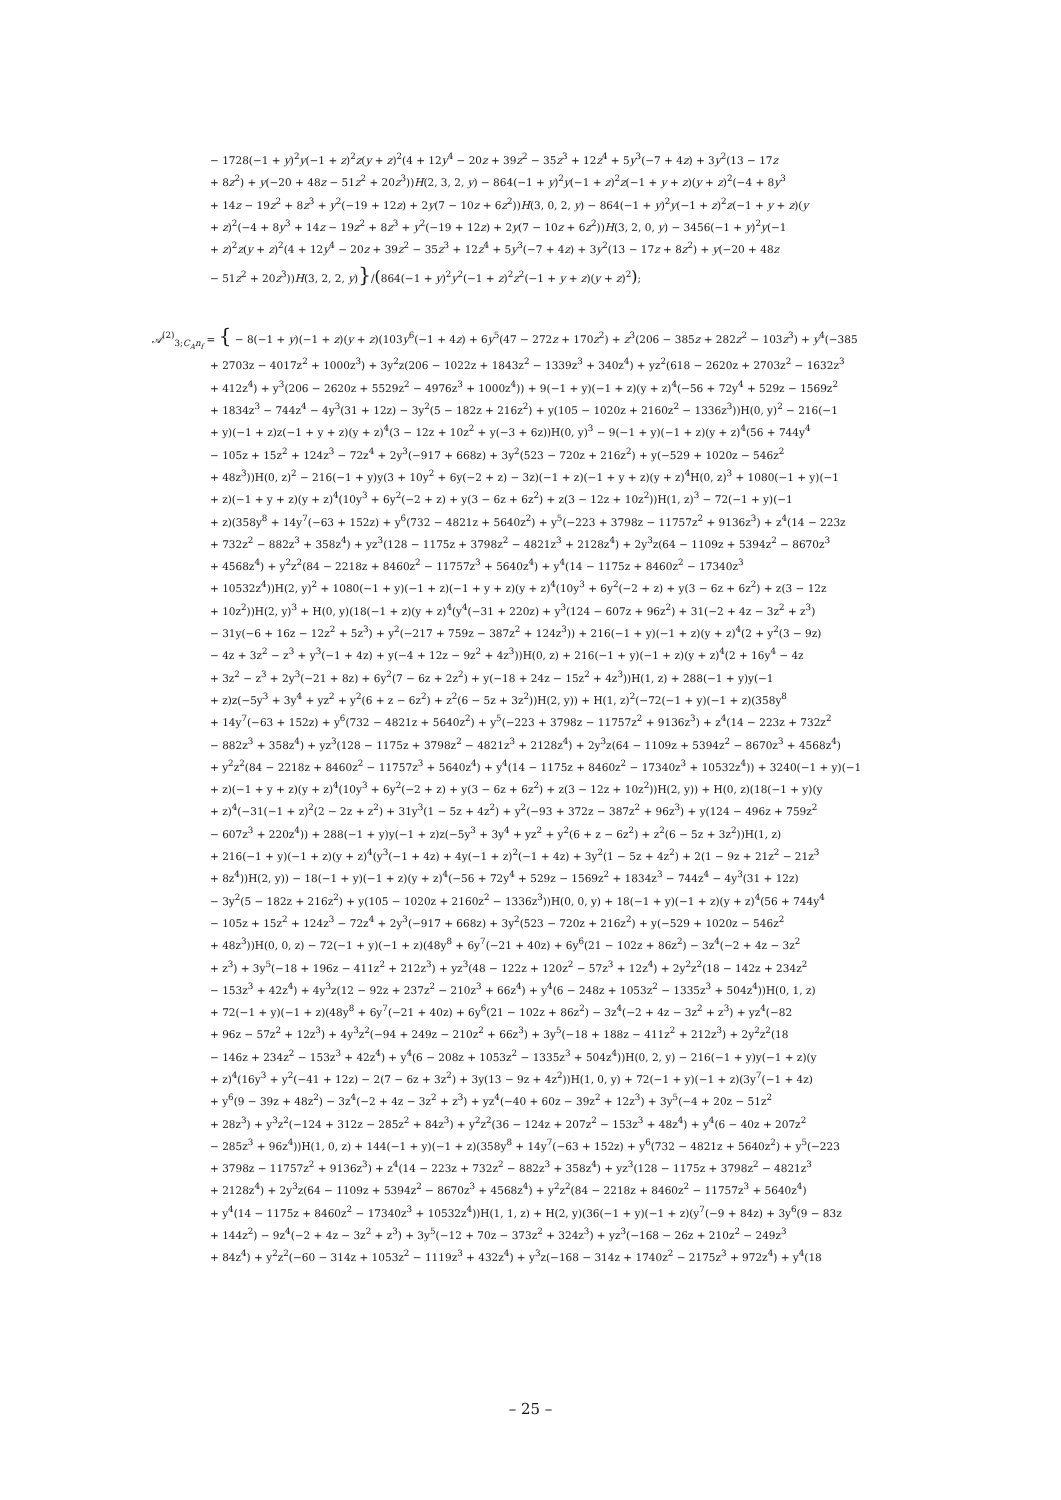− 1728(−1 + y)<sup>2</sup>y(−1 + z)<sup>2</sup>z(y + z)<sup>2</sup>(4 + 12y<sup>4</sup> − 20z + 39z<sup>2</sup> − 35z<sup>3</sup> + 12z<sup>4</sup> + 5y<sup>3</sup>(−7 + 4z) + 3y<sup>2</sup>(13 − 17z
+ 8z<sup>2</sup>) + y(−20 + 48z − 51z<sup>2</sup> + 20z<sup>3</sup>))H(2, 3, 2, y) − 864(−1 + y)<sup>2</sup>y(−1 + z)<sup>2</sup>z(−1 + y + z)(y + z)<sup>2</sup>(−4 + 8y<sup>3</sup>
+ 14z − 19z<sup>2</sup> + 8z<sup>3</sup> + y<sup>2</sup>(−19 + 12z) + 2y(7 − 10z + 6z<sup>2</sup>))H(3, 0, 2, y) − 864(−1 + y)<sup>2</sup>y(−1 + z)<sup>2</sup>z(−1 + y + z)(y
+ z)<sup>2</sup>(−4 + 8y<sup>3</sup> + 14z − 19z<sup>2</sup> + 8z<sup>3</sup> + y<sup>2</sup>(−19 + 12z) + 2y(7 − 10z + 6z<sup>2</sup>))H(3, 2, 0, y) − 3456(−1 + y)<sup>2</sup>y(−1
+ z)<sup>2</sup>z(y + z)<sup>2</sup>(4 + 12y<sup>4</sup> − 20z + 39z<sup>2</sup> − 35z<sup>3</sup> + 12z<sup>4</sup> + 5y<sup>3</sup>(−7 + 4z) + 3y<sup>2</sup>(13 − 17z + 8z<sup>2</sup>) + y(−20 + 48z
− 51z<sup>2</sup> + 20z<sup>3</sup>))H(3, 2, 2, y)}/(864(−1 + y)<sup>2</sup>y<sup>2</sup>(−1 + z)<sup>2</sup>z<sup>2</sup>(−1 + y + z)(y + z)<sup>2</sup>);
𝒜<sup>(2)</sup><sub>3;C<sub>A</sub>n<sub>f</sub></sub> = { − 8(−1 + y)(−1 + z)(y + z)(103y<sup>6</sup>(−1 + 4z) + 6y<sup>5</sup>(47 − 272z + 170z<sup>2</sup>) + z<sup>3</sup>(206 − 385z + 282z<sup>2</sup> − 103z<sup>3</sup>) + y<sup>4</sup>(−385
+ 2703z − 4017z<sup>2</sup> + 1000z<sup>3</sup>) + 3y<sup>2</sup>z(206 − 1022z + 1843z<sup>2</sup> − 1339z<sup>3</sup> + 340z<sup>4</sup>) + yz<sup>2</sup>(618 − 2620z + 2703z<sup>2</sup> − 1632z<sup>3</sup>
+ 412z<sup>4</sup>) + y<sup>3</sup>(206 − 2620z + 5529z<sup>2</sup> − 4976z<sup>3</sup> + 1000z<sup>4</sup>)) + 9(−1 + y)(−1 + z)(y + z)<sup>4</sup>(−56 + 72y<sup>4</sup> + 529z − 1569z<sup>2</sup>
+ 1834z<sup>3</sup> − 744z<sup>4</sup> − 4y<sup>3</sup>(31 + 12z) − 3y<sup>2</sup>(5 − 182z + 216z<sup>2</sup>) + y(105 − 1020z + 2160z<sup>2</sup> − 1336z<sup>3</sup>))H(0, y)<sup>2</sup> − 216(−1
+ y)(−1 + z)z(−1 + y + z)(y + z)<sup>4</sup>(3 − 12z + 10z<sup>2</sup> + y(−3 + 6z))H(0, y)<sup>3</sup> − 9(−1 + y)(−1 + z)(y + z)<sup>4</sup>(56 + 744y<sup>4</sup>
− 105z + 15z<sup>2</sup> + 124z<sup>3</sup> − 72z<sup>4</sup> + 2y<sup>3</sup>(−917 + 668z) + 3y<sup>2</sup>(523 − 720z + 216z<sup>2</sup>) + y(−529 + 1020z − 546z<sup>2</sup>
+ 48z<sup>3</sup>))H(0, z)<sup>2</sup> − 216(−1 + y)y(3 + 10y<sup>2</sup> + 6y(−2 + z) − 3z)(−1 + z)(−1 + y + z)(y + z)<sup>4</sup>H(0, z)<sup>3</sup> + 1080(−1 + y)(−1
+ z)(−1 + y + z)(y + z)<sup>4</sup>(10y<sup>3</sup> + 6y<sup>2</sup>(−2 + z) + y(3 − 6z + 6z<sup>2</sup>) + z(3 − 12z + 10z<sup>2</sup>))H(1, z)<sup>3</sup> − 72(−1 + y)(−1
+ z)(358y<sup>8</sup> + 14y<sup>7</sup>(−63 + 152z) + y<sup>6</sup>(732 − 4821z + 5640z<sup>2</sup>) + y<sup>5</sup>(−223 + 3798z − 11757z<sup>2</sup> + 9136z<sup>3</sup>) + z<sup>4</sup>(14 − 223z
+ 732z<sup>2</sup> − 882z<sup>3</sup> + 358z<sup>4</sup>) + yz<sup>3</sup>(128 − 1175z + 3798z<sup>2</sup> − 4821z<sup>3</sup> + 2128z<sup>4</sup>) + 2y<sup>3</sup>z(64 − 1109z + 5394z<sup>2</sup> − 8670z<sup>3</sup>
+ 4568z<sup>4</sup>) + y<sup>2</sup>z<sup>2</sup>(84 − 2218z + 8460z<sup>2</sup> − 11757z<sup>3</sup> + 5640z<sup>4</sup>) + y<sup>4</sup>(14 − 1175z + 8460z<sup>2</sup> − 17340z<sup>3</sup>
+ 10532z<sup>4</sup>))H(2, y)<sup>2</sup> + 1080(−1 + y)(−1 + z)(−1 + y + z)(y + z)<sup>4</sup>(10y<sup>3</sup> + 6y<sup>2</sup>(−2 + z) + y(3 − 6z + 6z<sup>2</sup>) + z(3 − 12z
+ 10z<sup>2</sup>))H(2, y)<sup>3</sup> + H(0, y)(18(−1 + z)(y + z)<sup>4</sup>(y<sup>4</sup>(−31 + 220z) + y<sup>3</sup>(124 − 607z + 96z<sup>2</sup>) + 31(−2 + 4z − 3z<sup>2</sup> + z<sup>3</sup>)
− 31y(−6 + 16z − 12z<sup>2</sup> + 5z<sup>3</sup>) + y<sup>2</sup>(−217 + 759z − 387z<sup>2</sup> + 124z<sup>3</sup>)) + 216(−1 + y)(−1 + z)(y + z)<sup>4</sup>(2 + y<sup>2</sup>(3 − 9z)
− 4z + 3z<sup>2</sup> − z<sup>3</sup> + y<sup>3</sup>(−1 + 4z) + y(−4 + 12z − 9z<sup>2</sup> + 4z<sup>3</sup>))H(0, z) + 216(−1 + y)(−1 + z)(y + z)<sup>4</sup>(2 + 16y<sup>4</sup> − 4z
+ 3z<sup>2</sup> − z<sup>3</sup> + 2y<sup>3</sup>(−21 + 8z) + 6y<sup>2</sup>(7 − 6z + 2z<sup>2</sup>) + y(−18 + 24z − 15z<sup>2</sup> + 4z<sup>3</sup>))H(1, z) + 288(−1 + y)y(−1
+ z)z(−5y<sup>3</sup> + 3y<sup>4</sup> + yz<sup>2</sup> + y<sup>2</sup>(6 + z − 6z<sup>2</sup>) + z<sup>2</sup>(6 − 5z + 3z<sup>2</sup>))H(2, y)) + H(1, z)<sup>2</sup>(−72(−1 + y)(−1 + z)(358y<sup>8</sup>
+ 14y<sup>7</sup>(−63 + 152z) + y<sup>6</sup>(732 − 4821z + 5640z<sup>2</sup>) + y<sup>5</sup>(−223 + 3798z − 11757z<sup>2</sup> + 9136z<sup>3</sup>) + z<sup>4</sup>(14 − 223z + 732z<sup>2</sup>
− 882z<sup>3</sup> + 358z<sup>4</sup>) + yz<sup>3</sup>(128 − 1175z + 3798z<sup>2</sup> − 4821z<sup>3</sup> + 2128z<sup>4</sup>) + 2y<sup>3</sup>z(64 − 1109z + 5394z<sup>2</sup> − 8670z<sup>3</sup> + 4568z<sup>4</sup>)
+ y<sup>2</sup>z<sup>2</sup>(84 − 2218z + 8460z<sup>2</sup> − 11757z<sup>3</sup> + 5640z<sup>4</sup>) + y<sup>4</sup>(14 − 1175z + 8460z<sup>2</sup> − 17340z<sup>3</sup> + 10532z<sup>4</sup>)) + 3240(−1 + y)(−1
+ z)(−1 + y + z)(y + z)<sup>4</sup>(10y<sup>3</sup> + 6y<sup>2</sup>(−2 + z) + y(3 − 6z + 6z<sup>2</sup>) + z(3 − 12z + 10z<sup>2</sup>))H(2, y)) + H(0, z)(18(−1 + y)(y
+ z)<sup>4</sup>(−31(−1 + z)<sup>2</sup>(2 − 2z + z<sup>2</sup>) + 31y<sup>3</sup>(1 − 5z + 4z<sup>2</sup>) + y<sup>2</sup>(−93 + 372z − 387z<sup>2</sup> + 96z<sup>3</sup>) + y(124 − 496z + 759z<sup>2</sup>
− 607z<sup>3</sup> + 220z<sup>4</sup>)) + 288(−1 + y)y(−1 + z)z(−5y<sup>3</sup> + 3y<sup>4</sup> + yz<sup>2</sup> + y<sup>2</sup>(6 + z − 6z<sup>2</sup>) + z<sup>2</sup>(6 − 5z + 3z<sup>2</sup>))H(1, z)
+ 216(−1 + y)(−1 + z)(y + z)<sup>4</sup>(y<sup>3</sup>(−1 + 4z) + 4y(−1 + z)<sup>2</sup>(−1 + 4z) + 3y<sup>2</sup>(1 − 5z + 4z<sup>2</sup>) + 2(1 − 9z + 21z<sup>2</sup> − 21z<sup>3</sup>
+ 8z<sup>4</sup>))H(2, y)) − 18(−1 + y)(−1 + z)(y + z)<sup>4</sup>(−56 + 72y<sup>4</sup> + 529z − 1569z<sup>2</sup> + 1834z<sup>3</sup> − 744z<sup>4</sup> − 4y<sup>3</sup>(31 + 12z)
− 3y<sup>2</sup>(5 − 182z + 216z<sup>2</sup>) + y(105 − 1020z + 2160z<sup>2</sup> − 1336z<sup>3</sup>))H(0, 0, y) + 18(−1 + y)(−1 + z)(y + z)<sup>4</sup>(56 + 744y<sup>4</sup>
− 105z + 15z<sup>2</sup> + 124z<sup>3</sup> − 72z<sup>4</sup> + 2y<sup>3</sup>(−917 + 668z) + 3y<sup>2</sup>(523 − 720z + 216z<sup>2</sup>) + y(−529 + 1020z − 546z<sup>2</sup>
+ 48z<sup>3</sup>))H(0, 0, z) − 72(−1 + y)(−1 + z)(48y<sup>8</sup> + 6y<sup>7</sup>(−21 + 40z) + 6y<sup>6</sup>(21 − 102z + 86z<sup>2</sup>) − 3z<sup>4</sup>(−2 + 4z − 3z<sup>2</sup>
+ z<sup>3</sup>) + 3y<sup>5</sup>(−18 + 196z − 411z<sup>2</sup> + 212z<sup>3</sup>) + yz<sup>3</sup>(48 − 122z + 120z<sup>2</sup> − 57z<sup>3</sup> + 12z<sup>4</sup>) + 2y<sup>2</sup>z<sup>2</sup>(18 − 142z + 234z<sup>2</sup>
− 153z<sup>3</sup> + 42z<sup>4</sup>) + 4y<sup>3</sup>z(12 − 92z + 237z<sup>2</sup> − 210z<sup>3</sup> + 66z<sup>4</sup>) + y<sup>4</sup>(6 − 248z + 1053z<sup>2</sup> − 1335z<sup>3</sup> + 504z<sup>4</sup>))H(0, 1, z)
+ 72(−1 + y)(−1 + z)(48y<sup>8</sup> + 6y<sup>7</sup>(−21 + 40z) + 6y<sup>6</sup>(21 − 102z + 86z<sup>2</sup>) − 3z<sup>4</sup>(−2 + 4z − 3z<sup>2</sup> + z<sup>3</sup>) + yz<sup>4</sup>(−82
+ 96z − 57z<sup>2</sup> + 12z<sup>3</sup>) + 4y<sup>3</sup>z<sup>2</sup>(−94 + 249z − 210z<sup>2</sup> + 66z<sup>3</sup>) + 3y<sup>5</sup>(−18 + 188z − 411z<sup>2</sup> + 212z<sup>3</sup>) + 2y<sup>2</sup>z<sup>2</sup>(18
− 146z + 234z<sup>2</sup> − 153z<sup>3</sup> + 42z<sup>4</sup>) + y<sup>4</sup>(6 − 208z + 1053z<sup>2</sup> − 1335z<sup>3</sup> + 504z<sup>4</sup>))H(0, 2, y) − 216(−1 + y)y(−1 + z)(y
+ z)<sup>4</sup>(16y<sup>3</sup> + y<sup>2</sup>(−41 + 12z) − 2(7 − 6z + 3z<sup>2</sup>) + 3y(13 − 9z + 4z<sup>2</sup>))H(1, 0, y) + 72(−1 + y)(−1 + z)(3y<sup>7</sup>(−1 + 4z)
+ y<sup>6</sup>(9 − 39z + 48z<sup>2</sup>) − 3z<sup>4</sup>(−2 + 4z − 3z<sup>2</sup> + z<sup>3</sup>) + yz<sup>4</sup>(−40 + 60z − 39z<sup>2</sup> + 12z<sup>3</sup>) + 3y<sup>5</sup>(−4 + 20z − 51z<sup>2</sup>
+ 28z<sup>3</sup>) + y<sup>3</sup>z<sup>2</sup>(−124 + 312z − 285z<sup>2</sup> + 84z<sup>3</sup>) + y<sup>2</sup>z<sup>2</sup>(36 − 124z + 207z<sup>2</sup> − 153z<sup>3</sup> + 48z<sup>4</sup>) + y<sup>4</sup>(6 − 40z + 207z<sup>2</sup>
− 285z<sup>3</sup> + 96z<sup>4</sup>))H(1, 0, z) + 144(−1 + y)(−1 + z)(358y<sup>8</sup> + 14y<sup>7</sup>(−63 + 152z) + y<sup>6</sup>(732 − 4821z + 5640z<sup>2</sup>) + y<sup>5</sup>(−223
+ 3798z − 11757z<sup>2</sup> + 9136z<sup>3</sup>) + z<sup>4</sup>(14 − 223z + 732z<sup>2</sup> − 882z<sup>3</sup> + 358z<sup>4</sup>) + yz<sup>3</sup>(128 − 1175z + 3798z<sup>2</sup> − 4821z<sup>3</sup>
+ 2128z<sup>4</sup>) + 2y<sup>3</sup>z(64 − 1109z + 5394z<sup>2</sup> − 8670z<sup>3</sup> + 4568z<sup>4</sup>) + y<sup>2</sup>z<sup>2</sup>(84 − 2218z + 8460z<sup>2</sup> − 11757z<sup>3</sup> + 5640z<sup>4</sup>)
+ y<sup>4</sup>(14 − 1175z + 8460z<sup>2</sup> − 17340z<sup>3</sup> + 10532z<sup>4</sup>))H(1, 1, z) + H(2, y)(36(−1 + y)(−1 + z)(y<sup>7</sup>(−9 + 84z) + 3y<sup>6</sup>(9 − 83z
+ 144z<sup>2</sup>) − 9z<sup>4</sup>(−2 + 4z − 3z<sup>2</sup> + z<sup>3</sup>) + 3y<sup>5</sup>(−12 + 70z − 373z<sup>2</sup> + 324z<sup>3</sup>) + yz<sup>3</sup>(−168 − 26z + 210z<sup>2</sup> − 249z<sup>3</sup>
+ 84z<sup>4</sup>) + y<sup>2</sup>z<sup>2</sup>(−60 − 314z + 1053z<sup>2</sup> − 1119z<sup>3</sup> + 432z<sup>4</sup>) + y<sup>3</sup>z(−168 − 314z + 1740z<sup>2</sup> − 2175z<sup>3</sup> + 972z<sup>4</sup>) + y<sup>4</sup>(18
– 25 –